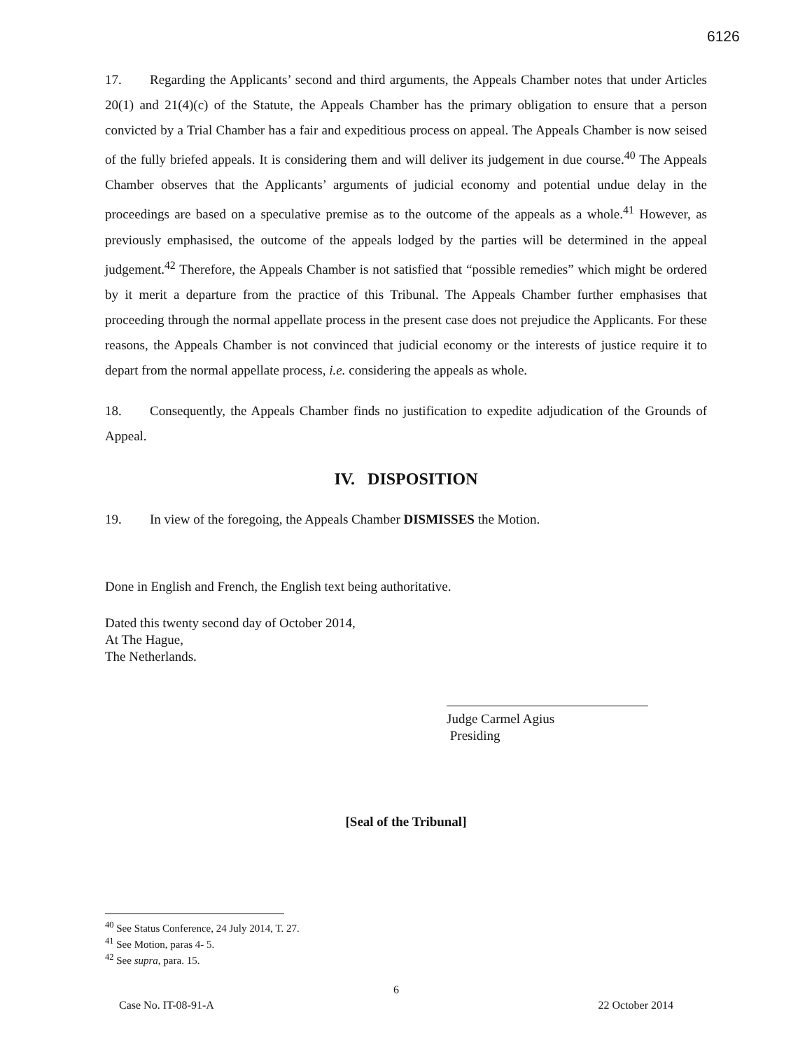6126
17. Regarding the Applicants’ second and third arguments, the Appeals Chamber notes that under Articles 20(1) and 21(4)(c) of the Statute, the Appeals Chamber has the primary obligation to ensure that a person convicted by a Trial Chamber has a fair and expeditious process on appeal. The Appeals Chamber is now seised of the fully briefed appeals. It is considering them and will deliver its judgement in due course.<sup>40</sup> The Appeals Chamber observes that the Applicants’ arguments of judicial economy and potential undue delay in the proceedings are based on a speculative premise as to the outcome of the appeals as a whole.<sup>41</sup> However, as previously emphasised, the outcome of the appeals lodged by the parties will be determined in the appeal judgement.<sup>42</sup> Therefore, the Appeals Chamber is not satisfied that “possible remedies” which might be ordered by it merit a departure from the practice of this Tribunal. The Appeals Chamber further emphasises that proceeding through the normal appellate process in the present case does not prejudice the Applicants. For these reasons, the Appeals Chamber is not convinced that judicial economy or the interests of justice require it to depart from the normal appellate process, i.e. considering the appeals as whole.
18. Consequently, the Appeals Chamber finds no justification to expedite adjudication of the Grounds of Appeal.
IV. DISPOSITION
19. In view of the foregoing, the Appeals Chamber DISMISSES the Motion.
Done in English and French, the English text being authoritative.
Dated this twenty second day of October 2014,
At The Hague,
The Netherlands.
Judge Carmel Agius
Presiding
[Seal of the Tribunal]
<sup>40</sup> See Status Conference, 24 July 2014, T. 27.
<sup>41</sup> See Motion, paras 4- 5.
<sup>42</sup> See supra, para. 15.
6
Case No. IT-08-91-A 22 October 2014